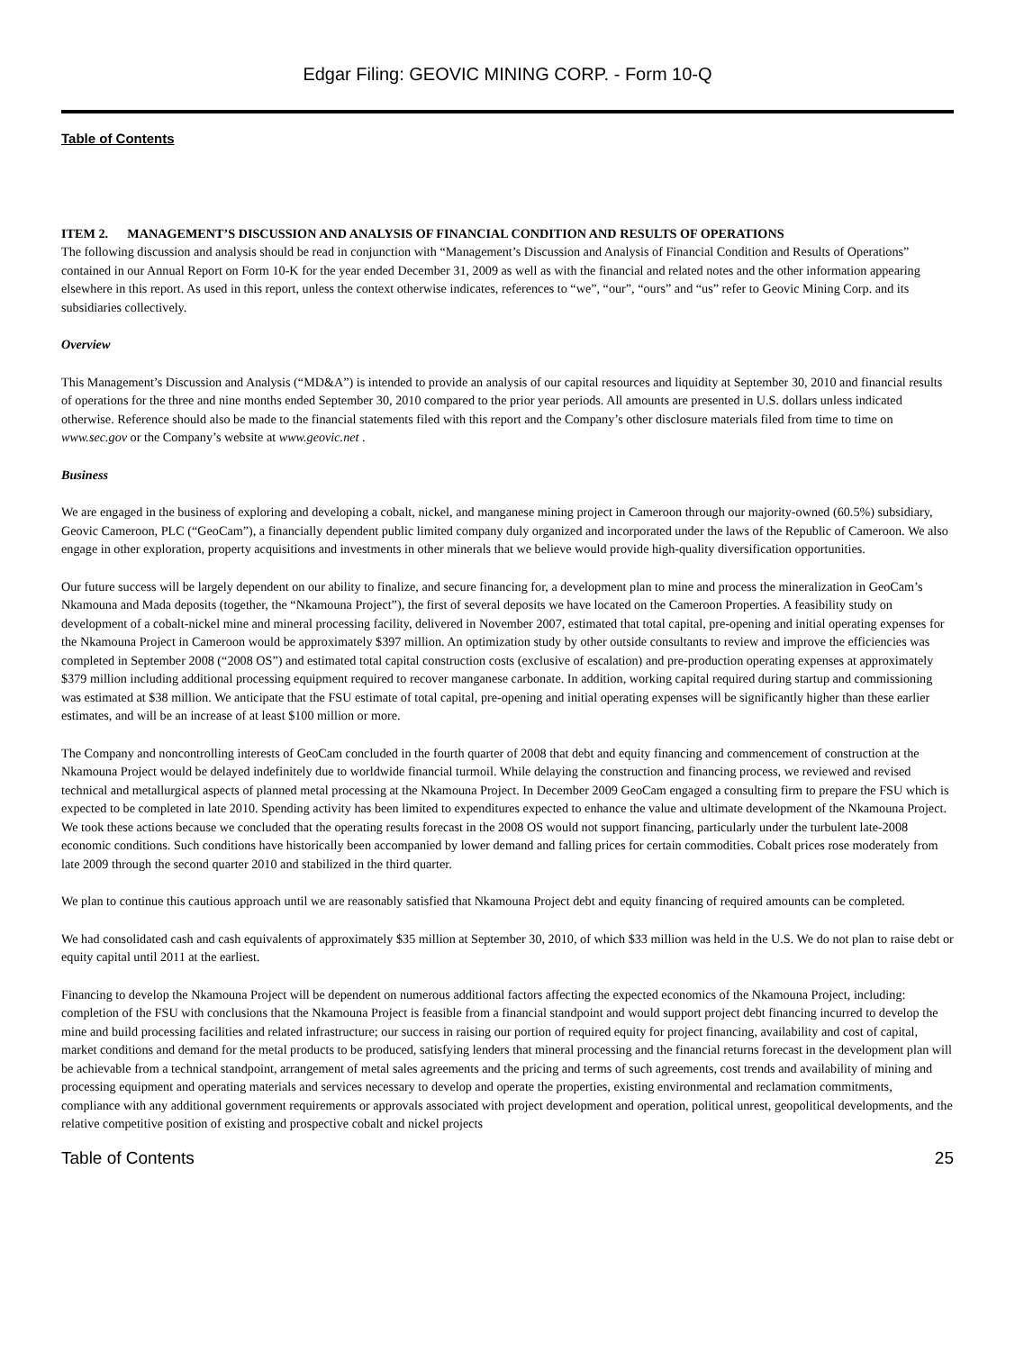Edgar Filing: GEOVIC MINING CORP. - Form 10-Q
Table of Contents
ITEM 2. MANAGEMENT’S DISCUSSION AND ANALYSIS OF FINANCIAL CONDITION AND RESULTS OF OPERATIONS
The following discussion and analysis should be read in conjunction with “Management’s Discussion and Analysis of Financial Condition and Results of Operations” contained in our Annual Report on Form 10-K for the year ended December 31, 2009 as well as with the financial and related notes and the other information appearing elsewhere in this report. As used in this report, unless the context otherwise indicates, references to “we”, “our”, “ours” and “us” refer to Geovic Mining Corp. and its subsidiaries collectively.
Overview
This Management’s Discussion and Analysis (“MD&A”) is intended to provide an analysis of our capital resources and liquidity at September 30, 2010 and financial results of operations for the three and nine months ended September 30, 2010 compared to the prior year periods. All amounts are presented in U.S. dollars unless indicated otherwise. Reference should also be made to the financial statements filed with this report and the Company’s other disclosure materials filed from time to time on www.sec.gov or the Company’s website at www.geovic.net .
Business
We are engaged in the business of exploring and developing a cobalt, nickel, and manganese mining project in Cameroon through our majority-owned (60.5%) subsidiary, Geovic Cameroon, PLC (“GeoCam”), a financially dependent public limited company duly organized and incorporated under the laws of the Republic of Cameroon. We also engage in other exploration, property acquisitions and investments in other minerals that we believe would provide high-quality diversification opportunities.
Our future success will be largely dependent on our ability to finalize, and secure financing for, a development plan to mine and process the mineralization in GeoCam’s Nkamouna and Mada deposits (together, the “Nkamouna Project”), the first of several deposits we have located on the Cameroon Properties. A feasibility study on development of a cobalt-nickel mine and mineral processing facility, delivered in November 2007, estimated that total capital, pre-opening and initial operating expenses for the Nkamouna Project in Cameroon would be approximately $397 million. An optimization study by other outside consultants to review and improve the efficiencies was completed in September 2008 (“2008 OS”) and estimated total capital construction costs (exclusive of escalation) and pre-production operating expenses at approximately $379 million including additional processing equipment required to recover manganese carbonate. In addition, working capital required during startup and commissioning was estimated at $38 million. We anticipate that the FSU estimate of total capital, pre-opening and initial operating expenses will be significantly higher than these earlier estimates, and will be an increase of at least $100 million or more.
The Company and noncontrolling interests of GeoCam concluded in the fourth quarter of 2008 that debt and equity financing and commencement of construction at the Nkamouna Project would be delayed indefinitely due to worldwide financial turmoil. While delaying the construction and financing process, we reviewed and revised technical and metallurgical aspects of planned metal processing at the Nkamouna Project. In December 2009 GeoCam engaged a consulting firm to prepare the FSU which is expected to be completed in late 2010. Spending activity has been limited to expenditures expected to enhance the value and ultimate development of the Nkamouna Project. We took these actions because we concluded that the operating results forecast in the 2008 OS would not support financing, particularly under the turbulent late-2008 economic conditions. Such conditions have historically been accompanied by lower demand and falling prices for certain commodities. Cobalt prices rose moderately from late 2009 through the second quarter 2010 and stabilized in the third quarter.
We plan to continue this cautious approach until we are reasonably satisfied that Nkamouna Project debt and equity financing of required amounts can be completed.
We had consolidated cash and cash equivalents of approximately $35 million at September 30, 2010, of which $33 million was held in the U.S. We do not plan to raise debt or equity capital until 2011 at the earliest.
Financing to develop the Nkamouna Project will be dependent on numerous additional factors affecting the expected economics of the Nkamouna Project, including: completion of the FSU with conclusions that the Nkamouna Project is feasible from a financial standpoint and would support project debt financing incurred to develop the mine and build processing facilities and related infrastructure; our success in raising our portion of required equity for project financing, availability and cost of capital, market conditions and demand for the metal products to be produced, satisfying lenders that mineral processing and the financial returns forecast in the development plan will be achievable from a technical standpoint, arrangement of metal sales agreements and the pricing and terms of such agreements, cost trends and availability of mining and processing equipment and operating materials and services necessary to develop and operate the properties, existing environmental and reclamation commitments, compliance with any additional government requirements or approvals associated with project development and operation, political unrest, geopolitical developments, and the relative competitive position of existing and prospective cobalt and nickel projects
Table of Contents 25